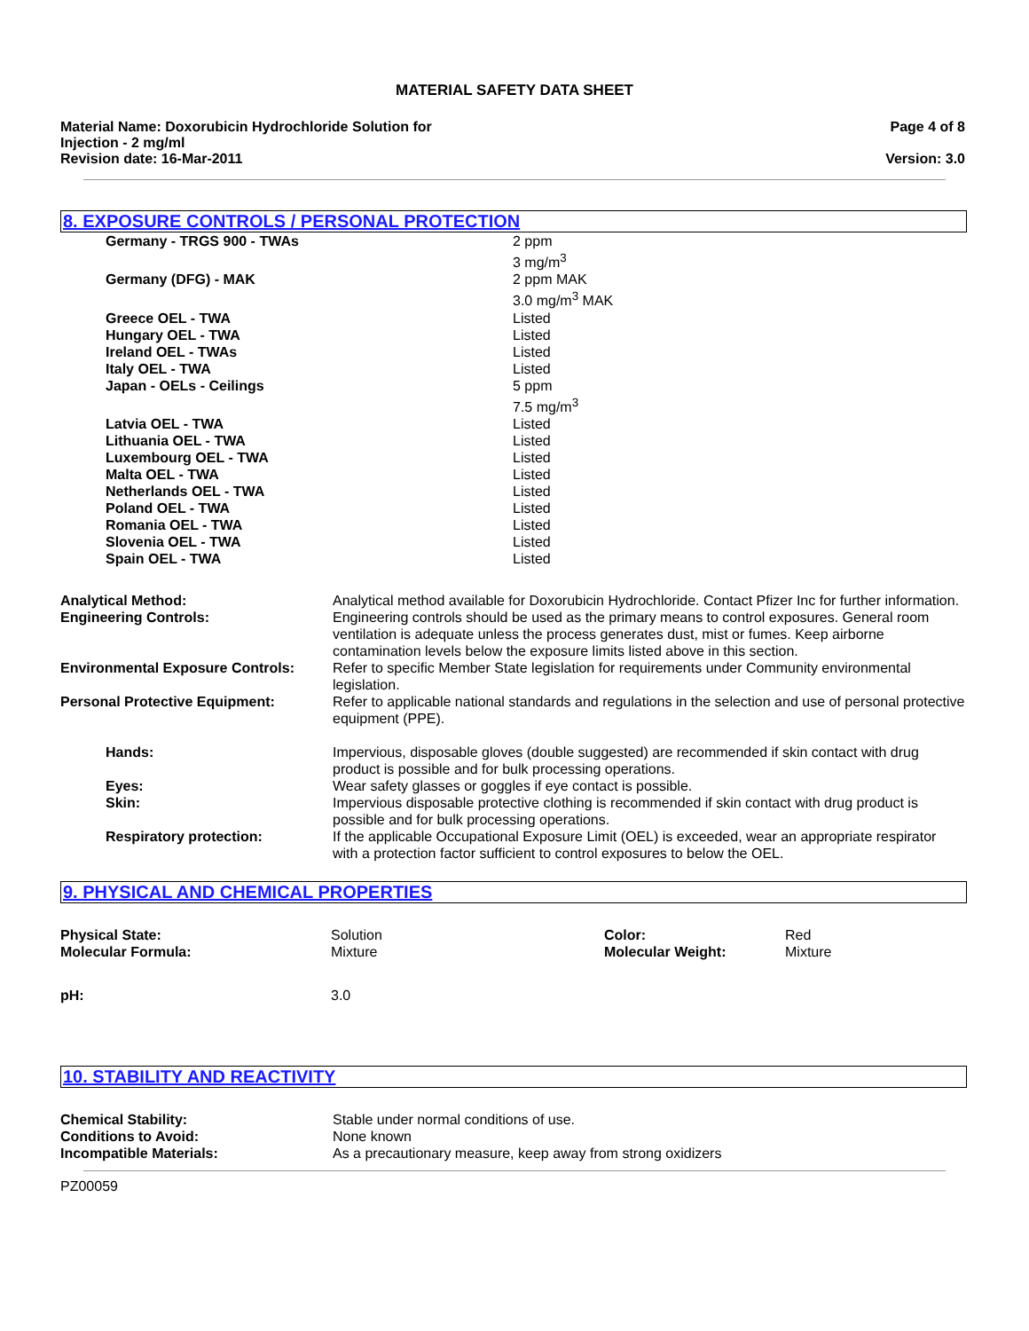MATERIAL SAFETY DATA SHEET
Material Name: Doxorubicin Hydrochloride Solution for
Injection - 2 mg/ml
Revision date: 16-Mar-2011
Page 4 of 8
Version: 3.0
8. EXPOSURE CONTROLS / PERSONAL PROTECTION
| Germany - TRGS 900 - TWAs | 2 ppm 3 mg/m<sup>3</sup> |
| Germany (DFG) - MAK | 2 ppm MAK 3.0 mg/m<sup>3</sup> MAK |
| Greece OEL - TWA | Listed |
| Hungary OEL - TWA | Listed |
| Ireland OEL - TWAs | Listed |
| Italy OEL - TWA | Listed |
| Japan - OELs - Ceilings | 5 ppm 7.5 mg/m<sup>3</sup> |
| Latvia OEL - TWA | Listed |
| Lithuania OEL - TWA | Listed |
| Luxembourg OEL - TWA | Listed |
| Malta OEL - TWA | Listed |
| Netherlands OEL - TWA | Listed |
| Poland OEL - TWA | Listed |
| Romania OEL - TWA | Listed |
| Slovenia OEL - TWA | Listed |
| Spain OEL - TWA | Listed |
| Analytical Method: | Analytical method available for Doxorubicin Hydrochloride. Contact Pfizer Inc for further information. |
| Engineering Controls: | Engineering controls should be used as the primary means to control exposures. General room ventilation is adequate unless the process generates dust, mist or fumes. Keep airborne contamination levels below the exposure limits listed above in this section. |
| Environmental Exposure Controls: | Refer to specific Member State legislation for requirements under Community environmental legislation. |
| Personal Protective Equipment: | Refer to applicable national standards and regulations in the selection and use of personal protective equipment (PPE). |
| Hands: | Impervious, disposable gloves (double suggested) are recommended if skin contact with drug product is possible and for bulk processing operations. |
| Eyes: | Wear safety glasses or goggles if eye contact is possible. |
| Skin: | Impervious disposable protective clothing is recommended if skin contact with drug product is possible and for bulk processing operations. |
| Respiratory protection: | If the applicable Occupational Exposure Limit (OEL) is exceeded, wear an appropriate respirator with a protection factor sufficient to control exposures to below the OEL. |
9. PHYSICAL AND CHEMICAL PROPERTIES
| Physical State: | Solution | Color: | Red |
| Molecular Formula: | Mixture | Molecular Weight: | Mixture |
| pH: | 3.0 | | |
10. STABILITY AND REACTIVITY
| Chemical Stability: | Stable under normal conditions of use. |
| Conditions to Avoid: | None known |
| Incompatible Materials: | As a precautionary measure, keep away from strong oxidizers |
PZ00059